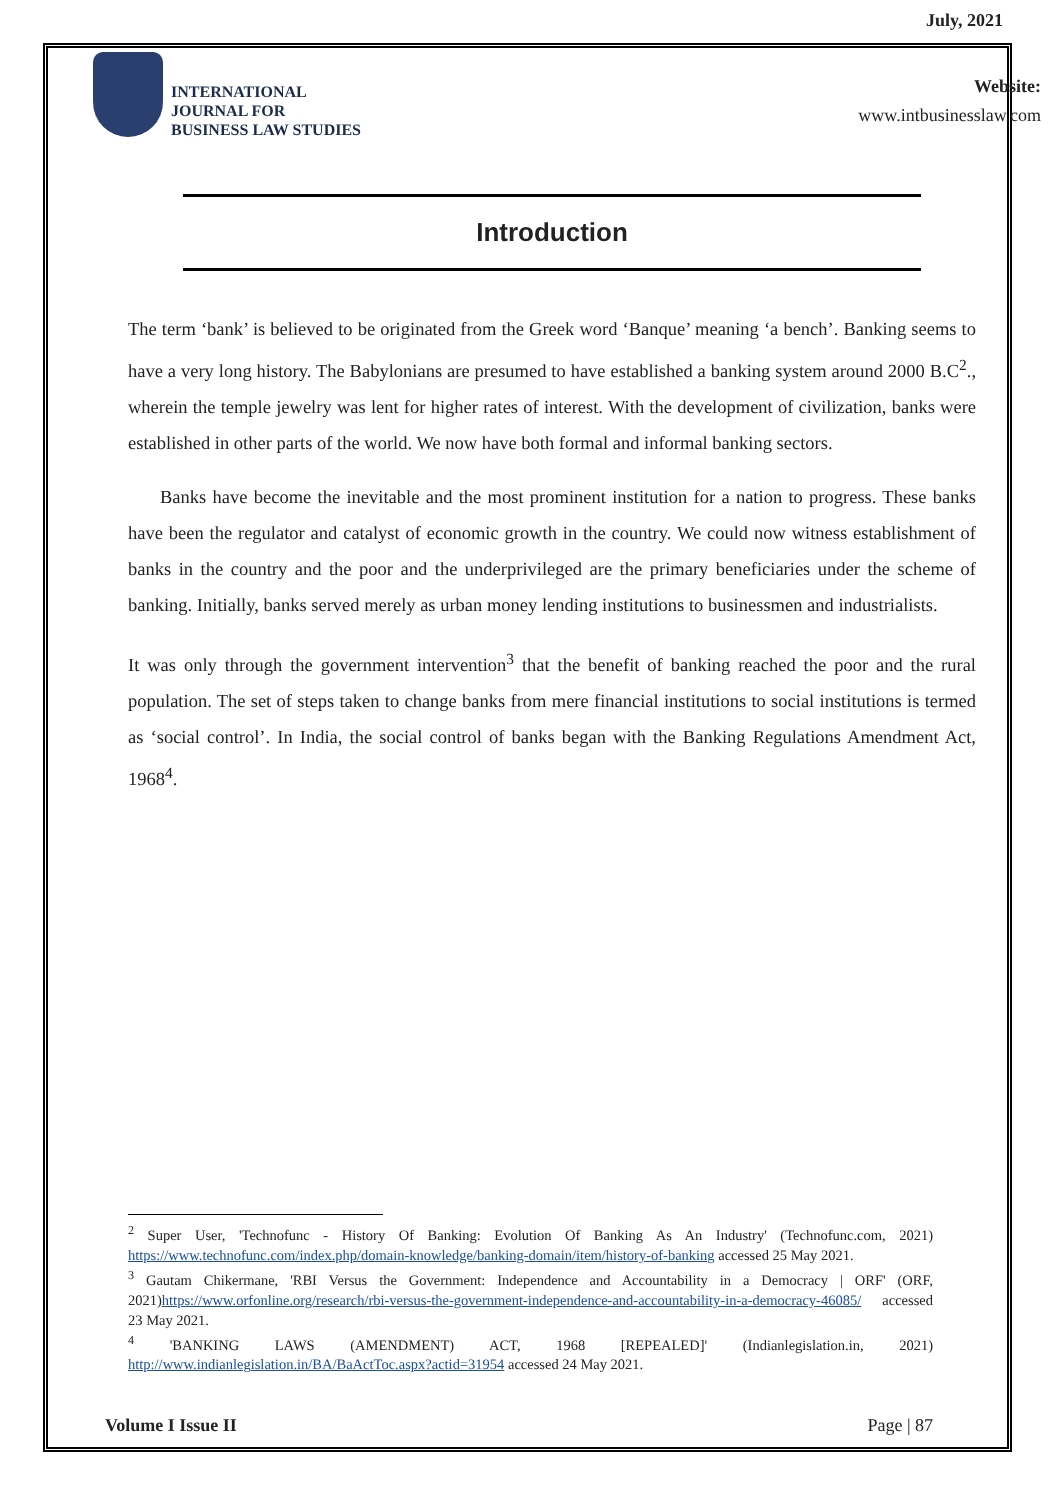July, 2021
INTERNATIONAL
JOURNAL FOR
BUSINESS LAW STUDIES
Website:
www.intbusinesslaw.com
Introduction
The term ‘bank’ is believed to be originated from the Greek word ‘Banque’ meaning ‘a bench’. Banking seems to have a very long history. The Babylonians are presumed to have established a banking system around 2000 B.C<sup>2</sup>., wherein the temple jewelry was lent for higher rates of interest. With the development of civilization, banks were established in other parts of the world. We now have both formal and informal banking sectors.
Banks have become the inevitable and the most prominent institution for a nation to progress. These banks have been the regulator and catalyst of economic growth in the country. We could now witness establishment of banks in the country and the poor and the underprivileged are the primary beneficiaries under the scheme of banking. Initially, banks served merely as urban money lending institutions to businessmen and industrialists.
It was only through the government intervention<sup>3</sup> that the benefit of banking reached the poor and the rural population. The set of steps taken to change banks from mere financial institutions to social institutions is termed as ‘social control’. In India, the social control of banks began with the Banking Regulations Amendment Act, 1968<sup>4</sup>.
<sup>2</sup> Super User, 'Technofunc - History Of Banking: Evolution Of Banking As An Industry' (Technofunc.com, 2021) https://www.technofunc.com/index.php/domain-knowledge/banking-domain/item/history-of-banking accessed 25 May 2021.
<sup>3</sup> Gautam Chikermane, 'RBI Versus the Government: Independence and Accountability in a Democracy | ORF' (ORF, 2021)https://www.orfonline.org/research/rbi-versus-the-government-independence-and-accountability-in-a-democracy-46085/ accessed 23 May 2021.
<sup>4</sup> 'BANKING LAWS (AMENDMENT) ACT, 1968 [REPEALED]' (Indianlegislation.in, 2021) http://www.indianlegislation.in/BA/BaActToc.aspx?actid=31954 accessed 24 May 2021.
Volume I Issue II Page | 87